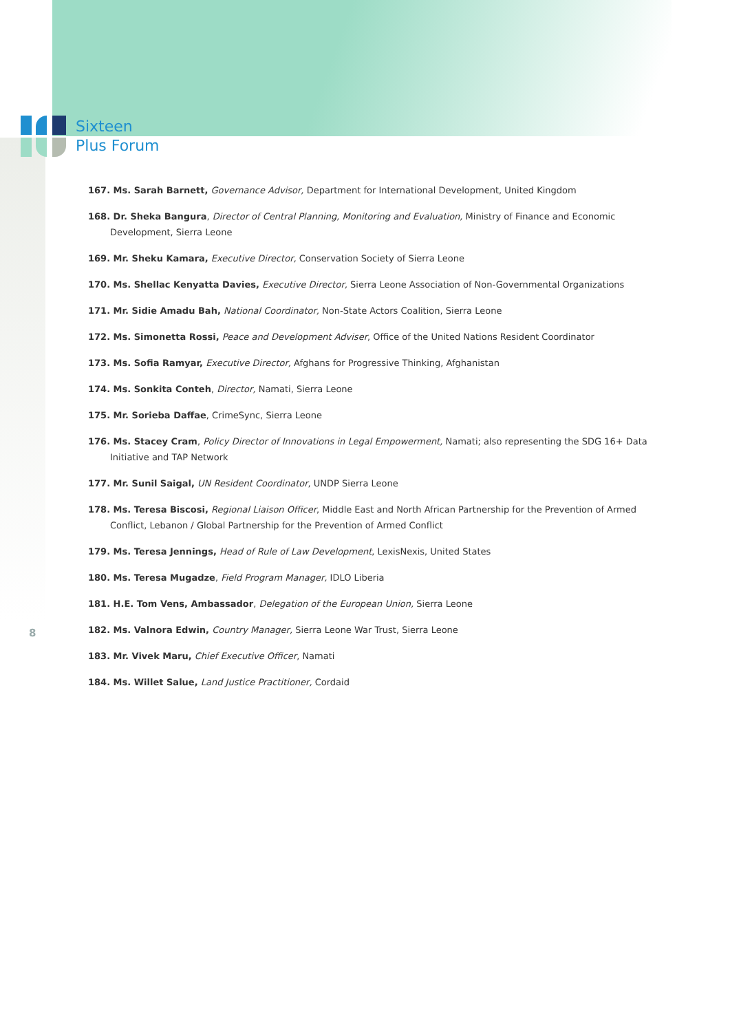Sixteen
Plus Forum
167. Ms. Sarah Barnett, Governance Advisor, Department for International Development, United Kingdom
168. Dr. Sheka Bangura, Director of Central Planning, Monitoring and Evaluation, Ministry of Finance and Economic Development, Sierra Leone
169. Mr. Sheku Kamara, Executive Director, Conservation Society of Sierra Leone
170. Ms. Shellac Kenyatta Davies, Executive Director, Sierra Leone Association of Non-Governmental Organizations
171. Mr. Sidie Amadu Bah, National Coordinator, Non-State Actors Coalition, Sierra Leone
172. Ms. Simonetta Rossi, Peace and Development Adviser, Office of the United Nations Resident Coordinator
173. Ms. Sofia Ramyar, Executive Director, Afghans for Progressive Thinking, Afghanistan
174. Ms. Sonkita Conteh, Director, Namati, Sierra Leone
175. Mr. Sorieba Daffae, CrimeSync, Sierra Leone
176. Ms. Stacey Cram, Policy Director of Innovations in Legal Empowerment, Namati; also representing the SDG 16+ Data Initiative and TAP Network
177. Mr. Sunil Saigal, UN Resident Coordinator, UNDP Sierra Leone
178. Ms. Teresa Biscosi, Regional Liaison Officer, Middle East and North African Partnership for the Prevention of Armed Conflict, Lebanon / Global Partnership for the Prevention of Armed Conflict
179. Ms. Teresa Jennings, Head of Rule of Law Development, LexisNexis, United States
180. Ms. Teresa Mugadze, Field Program Manager, IDLO Liberia
181. H.E. Tom Vens, Ambassador, Delegation of the European Union, Sierra Leone
182. Ms. Valnora Edwin, Country Manager, Sierra Leone War Trust, Sierra Leone
183. Mr. Vivek Maru, Chief Executive Officer, Namati
184. Ms. Willet Salue, Land Justice Practitioner, Cordaid
8